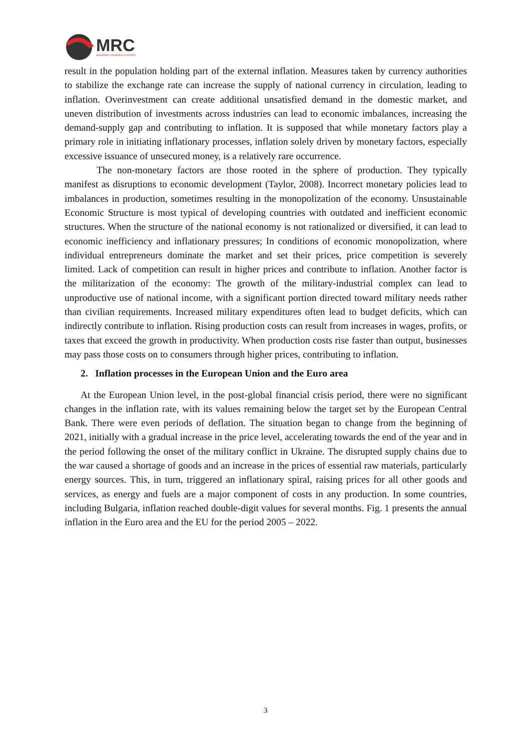MRC
MONETARY RESEARCH CENTER
result in the population holding part of the external inflation. Measures taken by currency authorities to stabilize the exchange rate can increase the supply of national currency in circulation, leading to inflation. Overinvestment can create additional unsatisfied demand in the domestic market, and uneven distribution of investments across industries can lead to economic imbalances, increasing the demand-supply gap and contributing to inflation. It is supposed that while monetary factors play a primary role in initiating inflationary processes, inflation solely driven by monetary factors, especially excessive issuance of unsecured money, is a relatively rare occurrence.
The non-monetary factors are those rooted in the sphere of production. They typically manifest as disruptions to economic development (Taylor, 2008). Incorrect monetary policies lead to imbalances in production, sometimes resulting in the monopolization of the economy. Unsustainable Economic Structure is most typical of developing countries with outdated and inefficient economic structures. When the structure of the national economy is not rationalized or diversified, it can lead to economic inefficiency and inflationary pressures; In conditions of economic monopolization, where individual entrepreneurs dominate the market and set their prices, price competition is severely limited. Lack of competition can result in higher prices and contribute to inflation. Another factor is the militarization of the economy: The growth of the military-industrial complex can lead to unproductive use of national income, with a significant portion directed toward military needs rather than civilian requirements. Increased military expenditures often lead to budget deficits, which can indirectly contribute to inflation. Rising production costs can result from increases in wages, profits, or taxes that exceed the growth in productivity. When production costs rise faster than output, businesses may pass those costs on to consumers through higher prices, contributing to inflation.
2. Inflation processes in the European Union and the Euro area
At the European Union level, in the post-global financial crisis period, there were no significant changes in the inflation rate, with its values remaining below the target set by the European Central Bank. There were even periods of deflation. The situation began to change from the beginning of 2021, initially with a gradual increase in the price level, accelerating towards the end of the year and in the period following the onset of the military conflict in Ukraine. The disrupted supply chains due to the war caused a shortage of goods and an increase in the prices of essential raw materials, particularly energy sources. This, in turn, triggered an inflationary spiral, raising prices for all other goods and services, as energy and fuels are a major component of costs in any production. In some countries, including Bulgaria, inflation reached double-digit values for several months. Fig. 1 presents the annual inflation in the Euro area and the EU for the period 2005 – 2022.
3